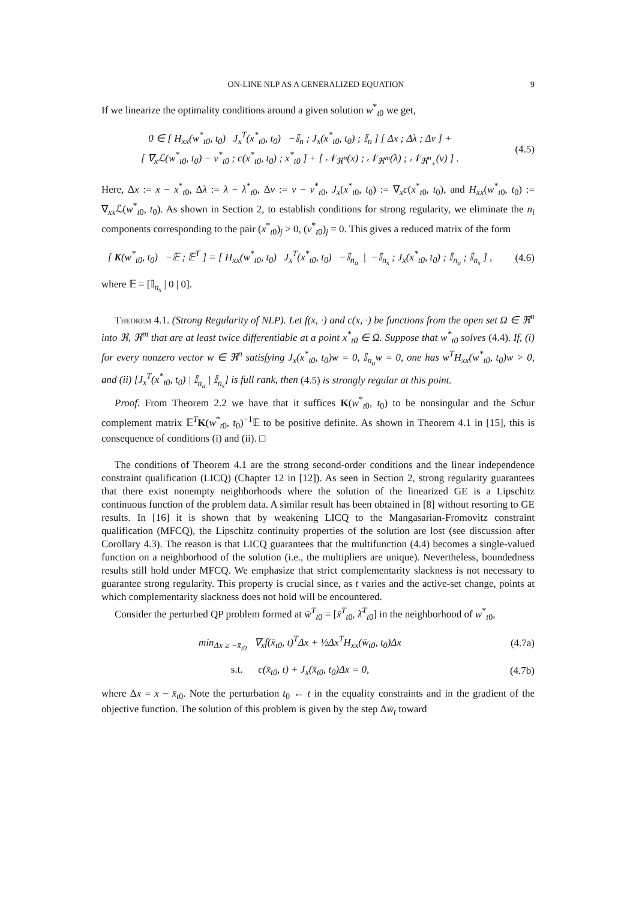ON-LINE NLP AS A GENERALIZED EQUATION 9
If we linearize the optimality conditions around a given solution w<sup>*</sup><sub>t0</sub> we get,
0 ∈ [ H<sub>xx</sub>(w<sup>*</sup><sub>t0</sub>, t<sub>0</sub>) J<sub>x</sub><sup>T</sup>(x<sup>*</sup><sub>t0</sub>, t<sub>0</sub>) −𝕀<sub>n</sub> ; J<sub>x</sub>(x<sup>*</sup><sub>t0</sub>, t<sub>0</sub>) ; 𝕀<sub>n</sub> ] [ Δx ; Δλ ; Δν ] +
[ ∇<sub>x</sub>ℒ(w<sup>*</sup><sub>t0</sub>, t<sub>0</sub>) − ν<sup>*</sup><sub>t0</sub> ; c(x<sup>*</sup><sub>t0</sub>, t<sub>0</sub>) ; x<sup>*</sup><sub>t0</sub> ] + [ 𝒩<sub>ℜ<sup>n</sup></sub>(x) ; 𝒩<sub>ℜ<sup>m</sup></sub>(λ) ; 𝒩<sub>ℜ<sup>n</sup><sub>+</sub></sub>(ν) ] .
(4.5)
Here, Δx := x − x<sup>*</sup><sub>t0</sub>, Δλ := λ − λ<sup>*</sup><sub>t0</sub>, Δν := ν − ν<sup>*</sup><sub>t0</sub>, J<sub>x</sub>(x<sup>*</sup><sub>t0</sub>, t<sub>0</sub>) := ∇<sub>x</sub>c(x<sup>*</sup><sub>t0</sub>, t<sub>0</sub>), and H<sub>xx</sub>(w<sup>*</sup><sub>t0</sub>, t<sub>0</sub>) := ∇<sub>xx</sub>ℒ(w<sup>*</sup><sub>t0</sub>, t<sub>0</sub>). As shown in Section 2, to establish conditions for strong regularity, we eliminate the n<sub>i</sub> components corresponding to the pair (x<sup>*</sup><sub>t0</sub>)<sub>j</sub> > 0, (ν<sup>*</sup><sub>t0</sub>)<sub>j</sub> = 0. This gives a reduced matrix of the form
[ K(w<sup>*</sup><sub>t0</sub>, t<sub>0</sub>) −𝔼 ; 𝔼<sup>T</sup> ] = [ H<sub>xx</sub>(w<sup>*</sup><sub>t0</sub>, t<sub>0</sub>) J<sub>x</sub><sup>T</sup>(x<sup>*</sup><sub>t0</sub>, t<sub>0</sub>) −𝕀<sub>n<sub>a</sub></sub> | −𝕀<sub>n<sub>s</sub></sub> ; J<sub>x</sub>(x<sup>*</sup><sub>t0</sub>, t<sub>0</sub>) ; 𝕀<sub>n<sub>a</sub></sub> ; 𝕀<sub>n<sub>s</sub></sub> ] ,
(4.6)
where 𝔼 = [𝕀<sub>n<sub>s</sub></sub> | 0 | 0].
Theorem 4.1. (Strong Regularity of NLP). Let f(x, ·) and c(x, ·) be functions from the open set Ω ∈ ℜ<sup>n</sup> into ℜ, ℜ<sup>m</sup> that are at least twice differentiable at a point x<sup>*</sup><sub>t0</sub> ∈ Ω. Suppose that w<sup>*</sup><sub>t0</sub> solves (4.4). If, (i) for every nonzero vector w ∈ ℜ<sup>n</sup> satisfying J<sub>x</sub>(x<sup>*</sup><sub>t0</sub>, t<sub>0</sub>)w = 0, 𝕀<sub>n<sub>a</sub></sub>w = 0, one has w<sup>T</sup>H<sub>xx</sub>(w<sup>*</sup><sub>t0</sub>, t<sub>0</sub>)w > 0, and (ii) [J<sub>x</sub><sup>T</sup>(x<sup>*</sup><sub>t0</sub>, t<sub>0</sub>) | 𝕀<sub>n<sub>a</sub></sub> | 𝕀<sub>n<sub>s</sub></sub>] is full rank, then (4.5) is strongly regular at this point.
Proof. From Theorem 2.2 we have that it suffices K(w<sup>*</sup><sub>t0</sub>, t<sub>0</sub>) to be nonsingular and the Schur complement matrix 𝔼<sup>T</sup>K(w<sup>*</sup><sub>t0</sub>, t<sub>0</sub>)<sup>−1</sup>𝔼 to be positive definite. As shown in Theorem 4.1 in [15], this is consequence of conditions (i) and (ii). □
The conditions of Theorem 4.1 are the strong second-order conditions and the linear independence constraint qualification (LICQ) (Chapter 12 in [12]). As seen in Section 2, strong regularity guarantees that there exist nonempty neighborhoods where the solution of the linearized GE is a Lipschitz continuous function of the problem data. A similar result has been obtained in [8] without resorting to GE results. In [16] it is shown that by weakening LICQ to the Mangasarian-Fromovitz constraint qualification (MFCQ), the Lipschitz continuity properties of the solution are lost (see discussion after Corollary 4.3). The reason is that LICQ guarantees that the multifunction (4.4) becomes a single-valued function on a neighborhood of the solution (i.e., the multipliers are unique). Nevertheless, boundedness results still hold under MFCQ. We emphasize that strict complementarity slackness is not necessary to guarantee strong regularity. This property is crucial since, as t varies and the active-set change, points at which complementarity slackness does not hold will be encountered.
Consider the perturbed QP problem formed at w̄<sup>T</sup><sub>t0</sub> = [x̄<sup>T</sup><sub>t0</sub>, λ̄<sup>T</sup><sub>t0</sub>] in the neighborhood of w<sup>*</sup><sub>t0</sub>,
min<sub>Δx ≥ −x̄<sub>t0</sub></sub> ∇<sub>x</sub>f(x̄<sub>t0</sub>, t)<sup>T</sup>Δx + ½Δx<sup>T</sup>H<sub>xx</sub>(w̄<sub>t0</sub>, t<sub>0</sub>)Δx
(4.7a)
s.t. c(x̄<sub>t0</sub>, t) + J<sub>x</sub>(x̄<sub>t0</sub>, t<sub>0</sub>)Δx = 0,
(4.7b)
where Δx = x − x̄<sub>t0</sub>. Note the perturbation t<sub>0</sub> ← t in the equality constraints and in the gradient of the objective function. The solution of this problem is given by the step Δw̄<sub>t</sub> toward